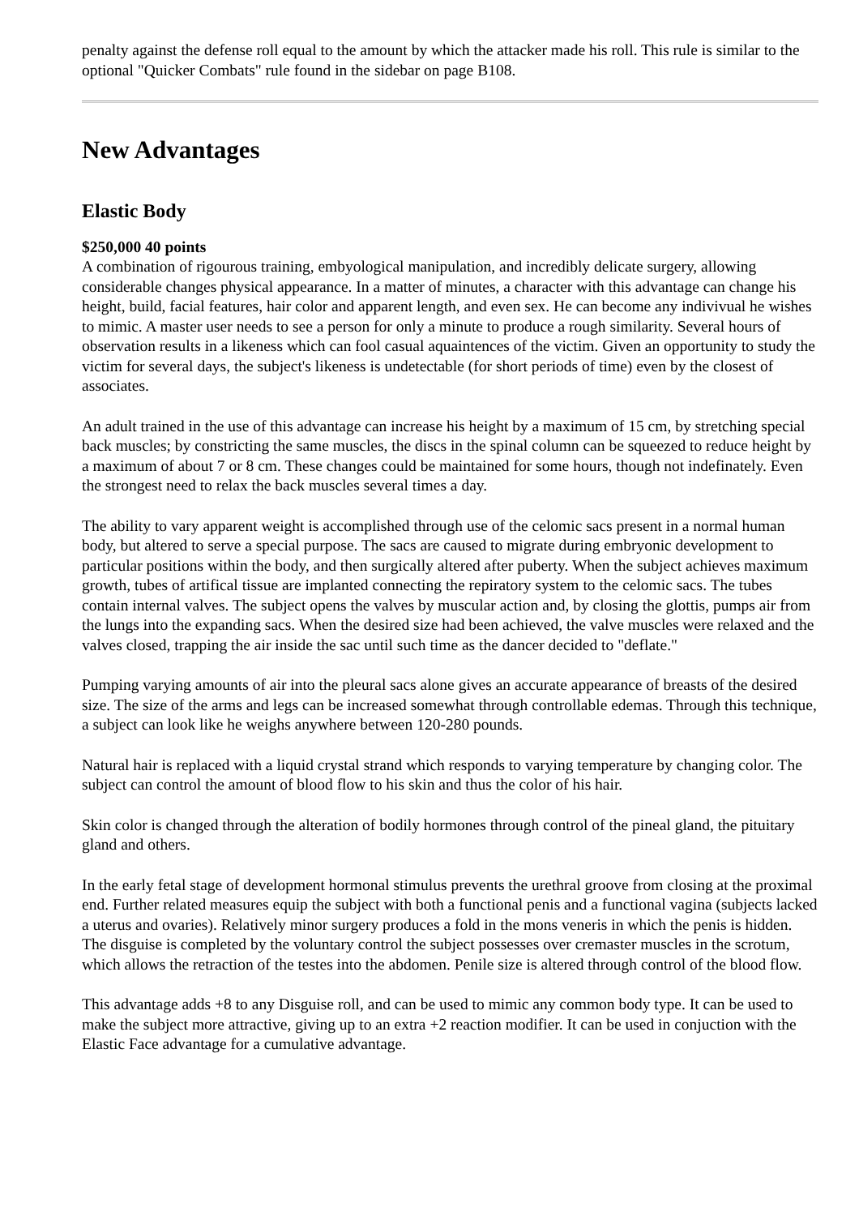penalty against the defense roll equal to the amount by which the attacker made his roll. This rule is similar to the optional "Quicker Combats" rule found in the sidebar on page B108.
New Advantages
Elastic Body
$250,000 40 points
A combination of rigourous training, embyological manipulation, and incredibly delicate surgery, allowing considerable changes physical appearance. In a matter of minutes, a character with this advantage can change his height, build, facial features, hair color and apparent length, and even sex. He can become any indivivual he wishes to mimic. A master user needs to see a person for only a minute to produce a rough similarity. Several hours of observation results in a likeness which can fool casual aquaintences of the victim. Given an opportunity to study the victim for several days, the subject's likeness is undetectable (for short periods of time) even by the closest of associates.
An adult trained in the use of this advantage can increase his height by a maximum of 15 cm, by stretching special back muscles; by constricting the same muscles, the discs in the spinal column can be squeezed to reduce height by a maximum of about 7 or 8 cm. These changes could be maintained for some hours, though not indefinately. Even the strongest need to relax the back muscles several times a day.
The ability to vary apparent weight is accomplished through use of the celomic sacs present in a normal human body, but altered to serve a special purpose. The sacs are caused to migrate during embryonic development to particular positions within the body, and then surgically altered after puberty. When the subject achieves maximum growth, tubes of artifical tissue are implanted connecting the repiratory system to the celomic sacs. The tubes contain internal valves. The subject opens the valves by muscular action and, by closing the glottis, pumps air from the lungs into the expanding sacs. When the desired size had been achieved, the valve muscles were relaxed and the valves closed, trapping the air inside the sac until such time as the dancer decided to "deflate."
Pumping varying amounts of air into the pleural sacs alone gives an accurate appearance of breasts of the desired size. The size of the arms and legs can be increased somewhat through controllable edemas. Through this technique, a subject can look like he weighs anywhere between 120-280 pounds.
Natural hair is replaced with a liquid crystal strand which responds to varying temperature by changing color. The subject can control the amount of blood flow to his skin and thus the color of his hair.
Skin color is changed through the alteration of bodily hormones through control of the pineal gland, the pituitary gland and others.
In the early fetal stage of development hormonal stimulus prevents the urethral groove from closing at the proximal end. Further related measures equip the subject with both a functional penis and a functional vagina (subjects lacked a uterus and ovaries). Relatively minor surgery produces a fold in the mons veneris in which the penis is hidden. The disguise is completed by the voluntary control the subject possesses over cremaster muscles in the scrotum, which allows the retraction of the testes into the abdomen. Penile size is altered through control of the blood flow.
This advantage adds +8 to any Disguise roll, and can be used to mimic any common body type. It can be used to make the subject more attractive, giving up to an extra +2 reaction modifier. It can be used in conjuction with the Elastic Face advantage for a cumulative advantage.